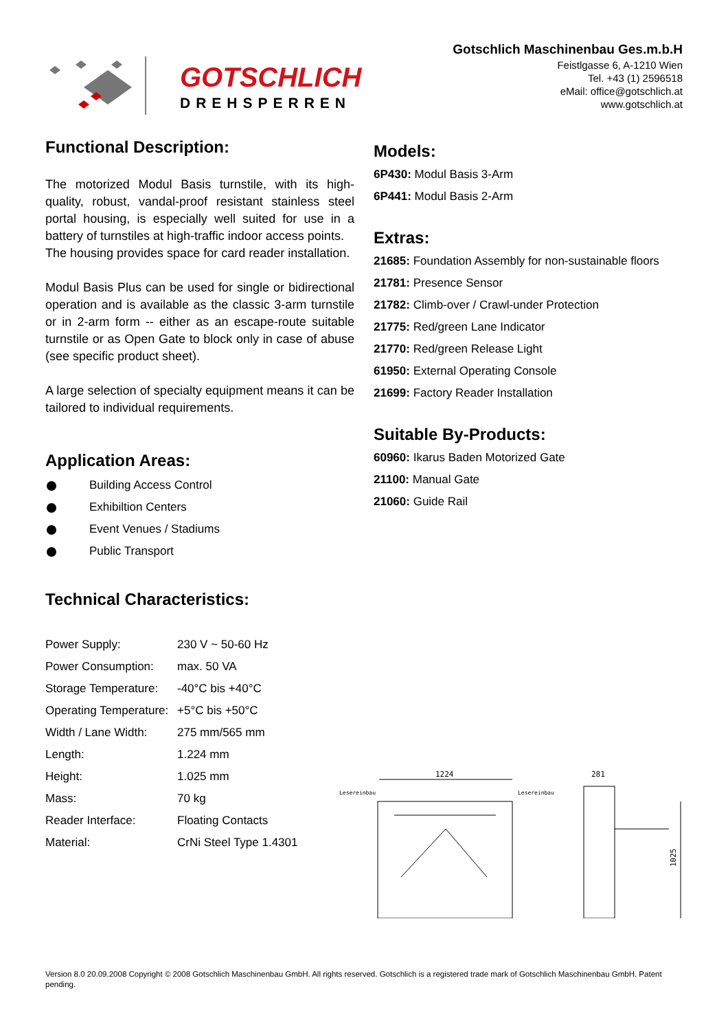GOTSCHLICH
DREHSPERREN
Gotschlich Maschinenbau Ges.m.b.H
Feistlgasse 6, A-1210 Wien
Tel. +43 (1) 2596518
eMail: office@gotschlich.at
www.gotschlich.at
Functional Description:
The motorized Modul Basis turnstile, with its high-quality, robust, vandal-proof resistant stainless steel portal housing, is especially well suited for use in a battery of turnstiles at high-traffic indoor access points.
The housing provides space for card reader installation.
Modul Basis Plus can be used for single or bidirectional operation and is available as the classic 3-arm turnstile or in 2-arm form -- either as an escape-route suitable turnstile or as Open Gate to block only in case of abuse (see specific product sheet).
A large selection of specialty equipment means it can be tailored to individual requirements.
Application Areas:
Building Access Control
Exhibiltion Centers
Event Venues / Stadiums
Public Transport
Technical Characteristics:
| Power Supply: | 230 V ~ 50-60 Hz |
| Power Consumption: | max. 50 VA |
| Storage Temperature: | -40°C bis +40°C |
| Operating Temperature: | +5°C bis +50°C |
| Width / Lane Width: | 275 mm/565 mm |
| Length: | 1.224 mm |
| Height: | 1.025 mm |
| Mass: | 70 kg |
| Reader Interface: | Floating Contacts |
| Material: | CrNi Steel Type 1.4301 |
Models:
6P430: Modul Basis 3-Arm
6P441: Modul Basis 2-Arm
Extras:
21685: Foundation Assembly for non-sustainable floors
21781: Presence Sensor
21782: Climb-over / Crawl-under Protection
21775: Red/green Lane Indicator
21770: Red/green Release Light
61950: External Operating Console
21699: Factory Reader Installation
Suitable By-Products:
60960: Ikarus Baden Motorized Gate
21100: Manual Gate
21060: Guide Rail
1224
Lesereinbau
Lesereinbau
281
1025
Version 8.0 20.09.2008 Copyright © 2008 Gotschlich Maschinenbau GmbH. All rights reserved. Gotschlich is a registered trade mark of Gotschlich Maschinenbau GmbH. Patent pending.